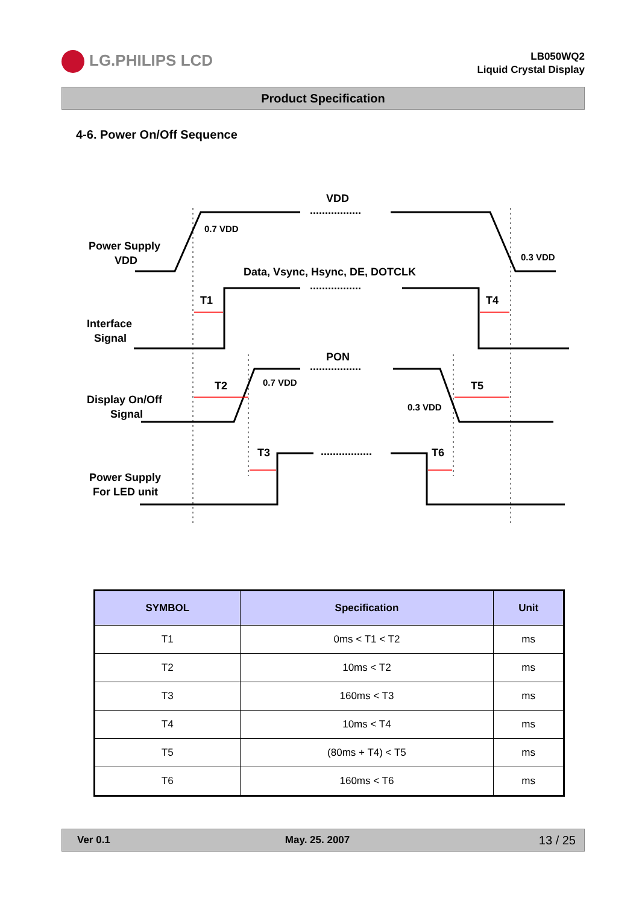LG.PHILIPS LCD
LB050WQ2
Liquid Crystal Display
Product Specification
4-6. Power On/Off Sequence
VDD
Data, Vsync, Hsync, DE, DOTCLK
PON
.................
.................
.................
.................
Power Supply
VDD
Interface
Signal
Display On/Off
Signal
Power Supply
For LED unit
T1
T4
T2
T5
T3
T6
0.7 VDD
0.3 VDD
0.7 VDD
0.3 VDD
| SYMBOL | Specification | Unit |
| --- | --- | --- |
| T1 | 0ms < T1 < T2 | ms |
| T2 | 10ms < T2 | ms |
| T3 | 160ms < T3 | ms |
| T4 | 10ms < T4 | ms |
| T5 | (80ms + T4) < T5 | ms |
| T6 | 160ms < T6 | ms |
Ver 0.1 May. 25. 2007 13 / 25